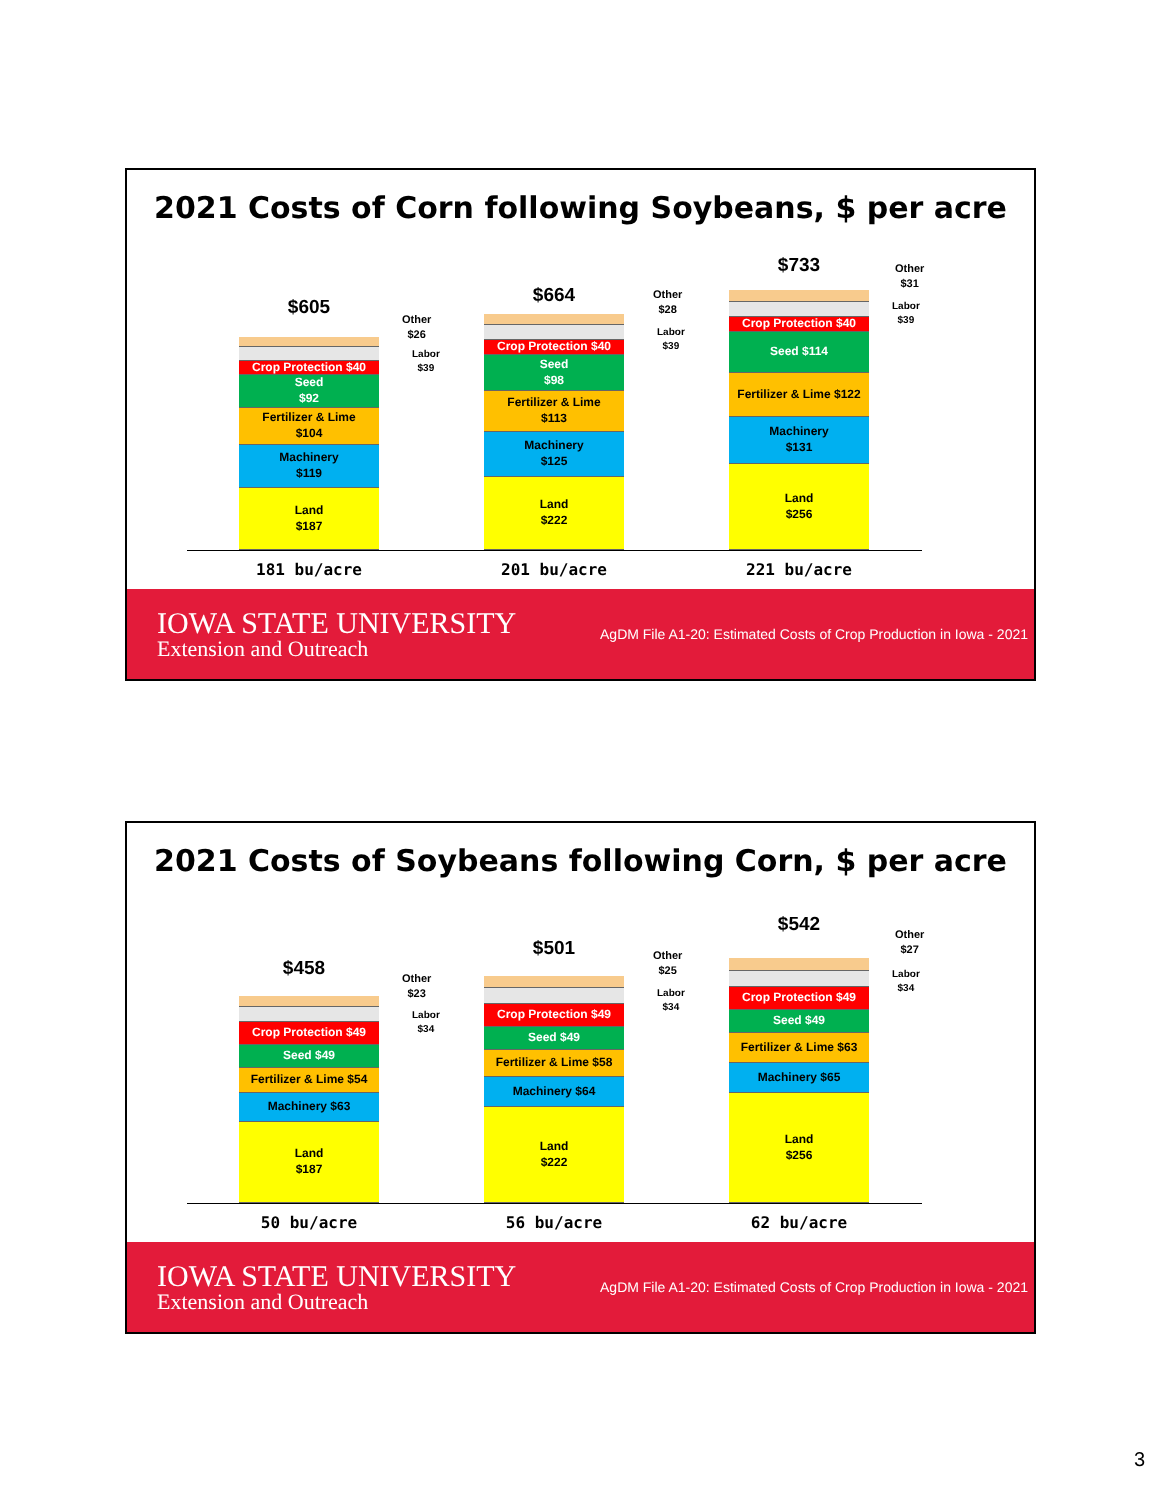2021 Costs of Corn following Soybeans, $ per acre
$605
Crop Protection $40
Seed
$92
Fertilizer & Lime
$104
Machinery
$119
Land
$187
Other
$26
Labor
$39
$664
Crop Protection $40
Seed
$98
Fertilizer & Lime
$113
Machinery
$125
Land
$222
Other
$28
Labor
$39
$733
Crop Protection $40
Seed $114
Fertilizer & Lime $122
Machinery
$131
Land
$256
Other
$31
Labor
$39
181 bu/acre 201 bu/acre 221 bu/acre
IOWA STATE UNIVERSITY
Extension and Outreach
AgDM File A1-20: Estimated Costs of Crop Production in Iowa - 2021
2021 Costs of Soybeans following Corn, $ per acre
$458
Crop Protection $49
Seed $49
Fertilizer & Lime $54
Machinery $63
Land
$187
Other
$23
Labor
$34
$501
Crop Protection $49
Seed $49
Fertilizer & Lime $58
Machinery $64
Land
$222
Other
$25
Labor
$34
$542
Crop Protection $49
Seed $49
Fertilizer & Lime $63
Machinery $65
Land
$256
Other
$27
Labor
$34
50 bu/acre 56 bu/acre 62 bu/acre
IOWA STATE UNIVERSITY
Extension and Outreach
AgDM File A1-20: Estimated Costs of Crop Production in Iowa - 2021
3